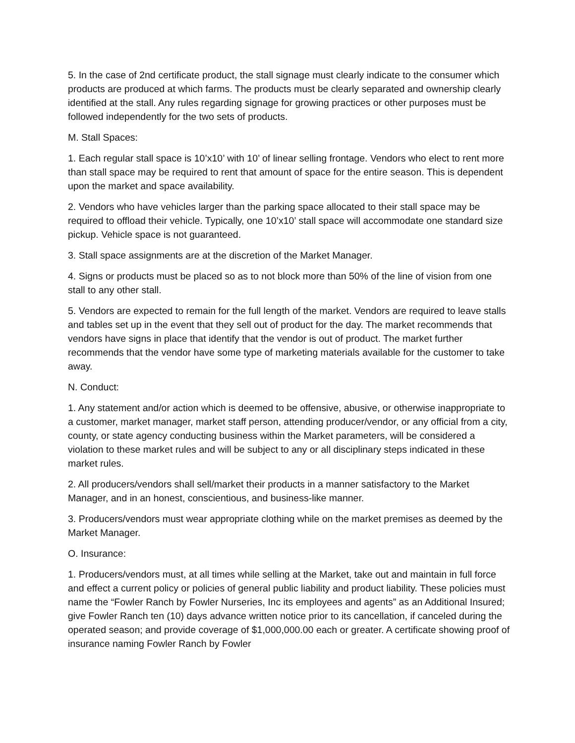5. In the case of 2nd certificate product, the stall signage must clearly indicate to the consumer which products are produced at which farms. The products must be clearly separated and ownership clearly identified at the stall. Any rules regarding signage for growing practices or other purposes must be followed independently for the two sets of products.
M. Stall Spaces:
1. Each regular stall space is 10’x10’ with 10’ of linear selling frontage. Vendors who elect to rent more than stall space may be required to rent that amount of space for the entire season. This is dependent upon the market and space availability.
2. Vendors who have vehicles larger than the parking space allocated to their stall space may be required to offload their vehicle. Typically, one 10’x10’ stall space will accommodate one standard size pickup. Vehicle space is not guaranteed.
3. Stall space assignments are at the discretion of the Market Manager.
4. Signs or products must be placed so as to not block more than 50% of the line of vision from one stall to any other stall.
5. Vendors are expected to remain for the full length of the market. Vendors are required to leave stalls and tables set up in the event that they sell out of product for the day. The market recommends that vendors have signs in place that identify that the vendor is out of product. The market further recommends that the vendor have some type of marketing materials available for the customer to take away.
N. Conduct:
1. Any statement and/or action which is deemed to be offensive, abusive, or otherwise inappropriate to a customer, market manager, market staff person, attending producer/vendor, or any official from a city, county, or state agency conducting business within the Market parameters, will be considered a violation to these market rules and will be subject to any or all disciplinary steps indicated in these market rules.
2. All producers/vendors shall sell/market their products in a manner satisfactory to the Market Manager, and in an honest, conscientious, and business-like manner.
3. Producers/vendors must wear appropriate clothing while on the market premises as deemed by the Market Manager.
O. Insurance:
1. Producers/vendors must, at all times while selling at the Market, take out and maintain in full force and effect a current policy or policies of general public liability and product liability. These policies must name the “Fowler Ranch by Fowler Nurseries, Inc its employees and agents” as an Additional Insured; give Fowler Ranch ten (10) days advance written notice prior to its cancellation, if canceled during the operated season; and provide coverage of $1,000,000.00 each or greater. A certificate showing proof of insurance naming Fowler Ranch by Fowler